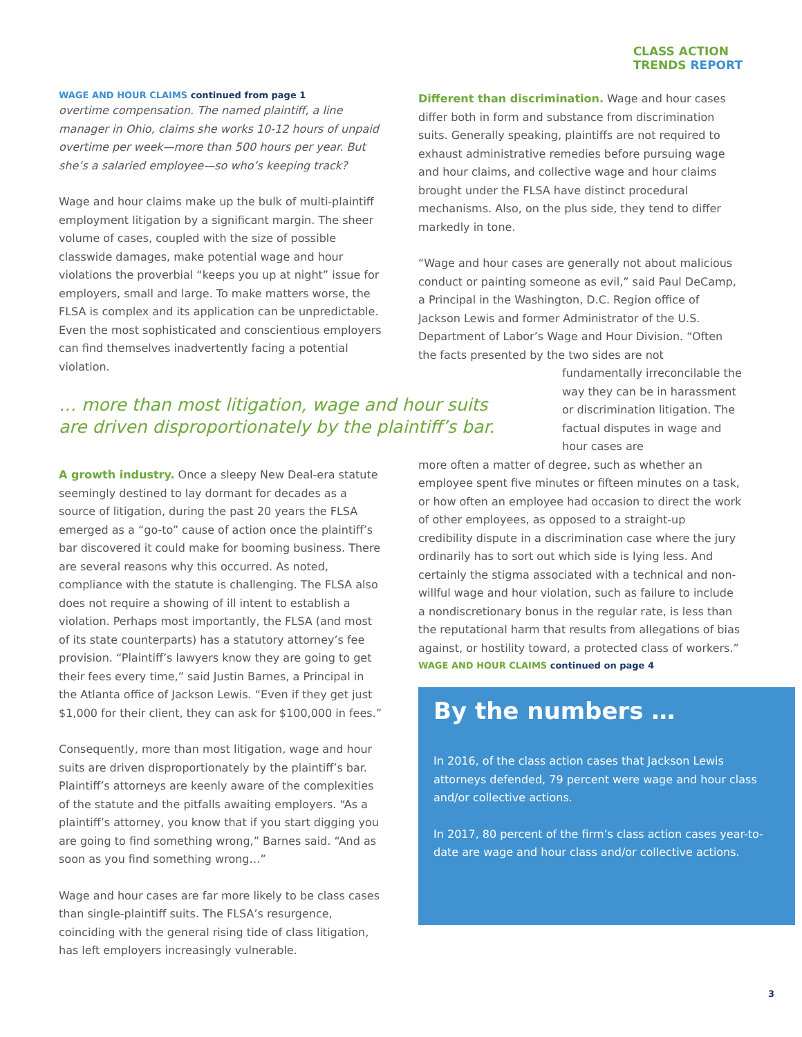CLASS ACTION
TRENDS REPORT
WAGE AND HOUR CLAIMS continued from page 1
overtime compensation. The named plaintiff, a line manager in Ohio, claims she works 10-12 hours of unpaid overtime per week—more than 500 hours per year. But she’s a salaried employee—so who’s keeping track?
Wage and hour claims make up the bulk of multi-plaintiff employment litigation by a significant margin. The sheer volume of cases, coupled with the size of possible classwide damages, make potential wage and hour violations the proverbial “keeps you up at night” issue for employers, small and large. To make matters worse, the FLSA is complex and its application can be unpredictable. Even the most sophisticated and conscientious employers can find themselves inadvertently facing a potential violation.
… more than most litigation, wage and hour suits are driven disproportionately by the plaintiff’s bar.
A growth industry. Once a sleepy New Deal-era statute seemingly destined to lay dormant for decades as a source of litigation, during the past 20 years the FLSA emerged as a “go-to” cause of action once the plaintiff’s bar discovered it could make for booming business. There are several reasons why this occurred. As noted, compliance with the statute is challenging. The FLSA also does not require a showing of ill intent to establish a violation. Perhaps most importantly, the FLSA (and most of its state counterparts) has a statutory attorney’s fee provision. “Plaintiff’s lawyers know they are going to get their fees every time,” said Justin Barnes, a Principal in the Atlanta office of Jackson Lewis. “Even if they get just $1,000 for their client, they can ask for $100,000 in fees.”
Consequently, more than most litigation, wage and hour suits are driven disproportionately by the plaintiff’s bar. Plaintiff’s attorneys are keenly aware of the complexities of the statute and the pitfalls awaiting employers. “As a plaintiff’s attorney, you know that if you start digging you are going to find something wrong,” Barnes said. “And as soon as you find something wrong…”
Wage and hour cases are far more likely to be class cases than single-plaintiff suits. The FLSA’s resurgence, coinciding with the general rising tide of class litigation, has left employers increasingly vulnerable.
Different than discrimination. Wage and hour cases differ both in form and substance from discrimination suits. Generally speaking, plaintiffs are not required to exhaust administrative remedies before pursuing wage and hour claims, and collective wage and hour claims brought under the FLSA have distinct procedural mechanisms. Also, on the plus side, they tend to differ markedly in tone.
“Wage and hour cases are generally not about malicious conduct or painting someone as evil,” said Paul DeCamp, a Principal in the Washington, D.C. Region office of Jackson Lewis and former Administrator of the U.S. Department of Labor’s Wage and Hour Division. “Often the facts presented by the two sides are not
fundamentally irreconcilable the way they can be in harassment or discrimination litigation. The factual disputes in wage and hour cases are
more often a matter of degree, such as whether an employee spent five minutes or fifteen minutes on a task, or how often an employee had occasion to direct the work of other employees, as opposed to a straight-up credibility dispute in a discrimination case where the jury ordinarily has to sort out which side is lying less. And certainly the stigma associated with a technical and non-willful wage and hour violation, such as failure to include a nondiscretionary bonus in the regular rate, is less than the reputational harm that results from allegations of bias against, or hostility toward, a protected class of workers.”
WAGE AND HOUR CLAIMS continued on page 4
By the numbers …
In 2016, of the class action cases that Jackson Lewis attorneys defended, 79 percent were wage and hour class and/or collective actions.
In 2017, 80 percent of the firm’s class action cases year-to-date are wage and hour class and/or collective actions.
3